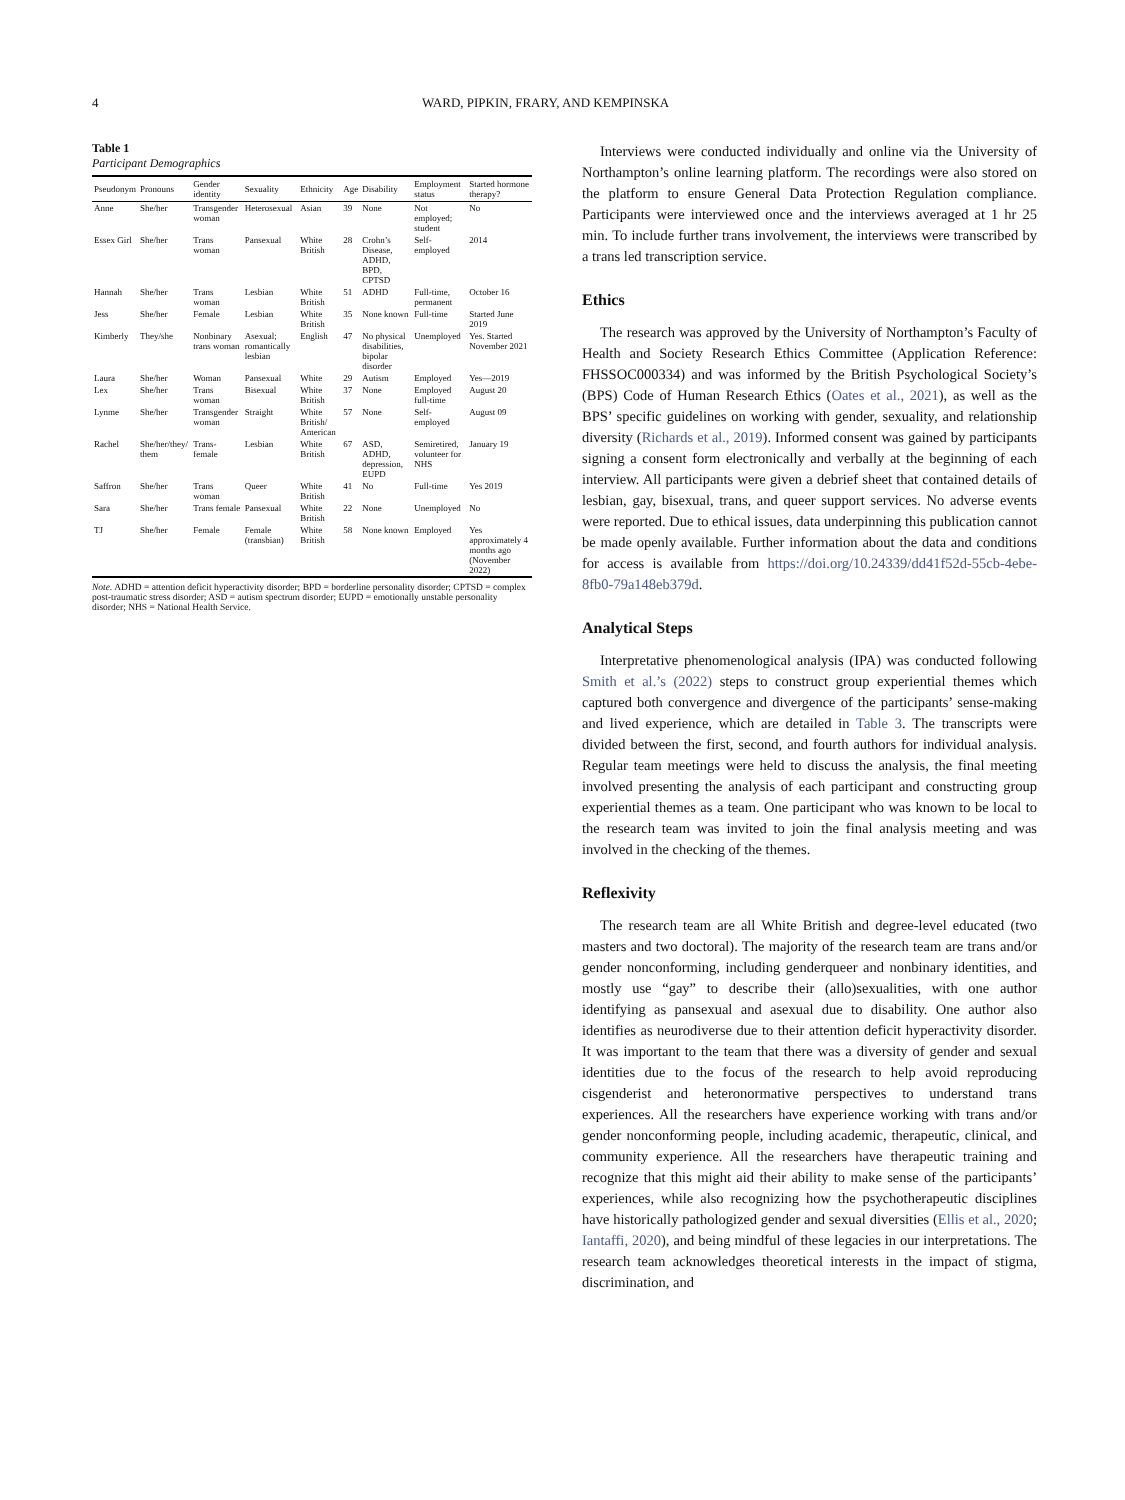4 WARD, PIPKIN, FRARY, AND KEMPINSKA
Table 1
Participant Demographics
| Pseudonym | Pronouns | Gender identity | Sexuality | Ethnicity | Age | Disability | Employment status | Started hormone therapy? |
| --- | --- | --- | --- | --- | --- | --- | --- | --- |
| Anne | She/her | Transgender woman | Heterosexual | Asian | 39 | None | Not employed; student | No |
| Essex Girl | She/her | Trans woman | Pansexual | White British | 28 | Crohn’s Disease, ADHD, BPD, CPTSD | Self-employed | 2014 |
| Hannah | She/her | Trans woman | Lesbian | White British | 51 | ADHD | Full-time, permanent | October 16 |
| Jess | She/her | Female | Lesbian | White British | 35 | None known | Full-time | Started June 2019 |
| Kimberly | They/she | Nonbinary trans woman | Asexual; romantically lesbian | English | 47 | No physical disabilities, bipolar disorder | Unemployed | Yes. Started November 2021 |
| Laura | She/her | Woman | Pansexual | White | 29 | Autism | Employed | Yes—2019 |
| Lex | She/her | Trans woman | Bisexual | White British | 37 | None | Employed full-time | August 20 |
| Lynme | She/her | Transgender woman | Straight | White British/ American | 57 | None | Self-employed | August 09 |
| Rachel | She/her/they/ them | Trans-female | Lesbian | White British | 67 | ASD, ADHD, depression, EUPD | Semiretired, volunteer for NHS | January 19 |
| Saffron | She/her | Trans woman | Queer | White British | 41 | No | Full-time | Yes 2019 |
| Sara | She/her | Trans female | Pansexual | White British | 22 | None | Unemployed | No |
| TJ | She/her | Female | Female (transbian) | White British | 58 | None known | Employed | Yes approximately 4 months ago (November 2022) |
Note. ADHD = attention deficit hyperactivity disorder; BPD = borderline personality disorder; CPTSD = complex post-traumatic stress disorder; ASD = autism spectrum disorder; EUPD = emotionally unstable personality disorder; NHS = National Health Service.
Interviews were conducted individually and online via the University of Northampton’s online learning platform. The recordings were also stored on the platform to ensure General Data Protection Regulation compliance. Participants were interviewed once and the interviews averaged at 1 hr 25 min. To include further trans involvement, the interviews were transcribed by a trans led transcription service.
Ethics
The research was approved by the University of Northampton’s Faculty of Health and Society Research Ethics Committee (Application Reference: FHSSOC000334) and was informed by the British Psychological Society’s (BPS) Code of Human Research Ethics (Oates et al., 2021), as well as the BPS’ specific guidelines on working with gender, sexuality, and relationship diversity (Richards et al., 2019). Informed consent was gained by participants signing a consent form electronically and verbally at the beginning of each interview. All participants were given a debrief sheet that contained details of lesbian, gay, bisexual, trans, and queer support services. No adverse events were reported. Due to ethical issues, data underpinning this publication cannot be made openly available. Further information about the data and conditions for access is available from https://doi.org/10.24339/dd41f52d-55cb-4ebe-8fb0-79a148eb379d.
Analytical Steps
Interpretative phenomenological analysis (IPA) was conducted following Smith et al.’s (2022) steps to construct group experiential themes which captured both convergence and divergence of the participants’ sense-making and lived experience, which are detailed in Table 3. The transcripts were divided between the first, second, and fourth authors for individual analysis. Regular team meetings were held to discuss the analysis, the final meeting involved presenting the analysis of each participant and constructing group experiential themes as a team. One participant who was known to be local to the research team was invited to join the final analysis meeting and was involved in the checking of the themes.
Reflexivity
The research team are all White British and degree-level educated (two masters and two doctoral). The majority of the research team are trans and/or gender nonconforming, including genderqueer and nonbinary identities, and mostly use “gay” to describe their (allo)sexualities, with one author identifying as pansexual and asexual due to disability. One author also identifies as neurodiverse due to their attention deficit hyperactivity disorder. It was important to the team that there was a diversity of gender and sexual identities due to the focus of the research to help avoid reproducing cisgenderist and heteronormative perspectives to understand trans experiences. All the researchers have experience working with trans and/or gender nonconforming people, including academic, therapeutic, clinical, and community experience. All the researchers have therapeutic training and recognize that this might aid their ability to make sense of the participants’ experiences, while also recognizing how the psychotherapeutic disciplines have historically pathologized gender and sexual diversities (Ellis et al., 2020; Iantaffi, 2020), and being mindful of these legacies in our interpretations. The research team acknowledges theoretical interests in the impact of stigma, discrimination, and